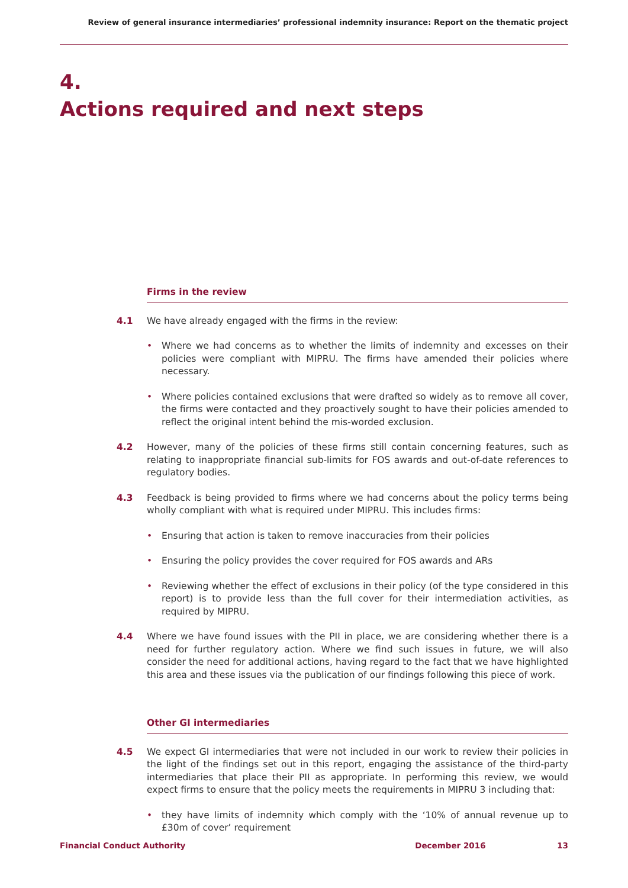Review of general insurance intermediaries’ professional indemnity insurance: Report on the thematic project
4.
Actions required and next steps
Firms in the review
4.1 We have already engaged with the firms in the review:
• Where we had concerns as to whether the limits of indemnity and excesses on their policies were compliant with MIPRU. The firms have amended their policies where necessary.
• Where policies contained exclusions that were drafted so widely as to remove all cover, the firms were contacted and they proactively sought to have their policies amended to reflect the original intent behind the mis-worded exclusion.
4.2 However, many of the policies of these firms still contain concerning features, such as relating to inappropriate financial sub-limits for FOS awards and out-of-date references to regulatory bodies.
4.3 Feedback is being provided to firms where we had concerns about the policy terms being wholly compliant with what is required under MIPRU. This includes firms:
• Ensuring that action is taken to remove inaccuracies from their policies
• Ensuring the policy provides the cover required for FOS awards and ARs
• Reviewing whether the effect of exclusions in their policy (of the type considered in this report) is to provide less than the full cover for their intermediation activities, as required by MIPRU.
4.4 Where we have found issues with the PII in place, we are considering whether there is a need for further regulatory action. Where we find such issues in future, we will also consider the need for additional actions, having regard to the fact that we have highlighted this area and these issues via the publication of our findings following this piece of work.
Other GI intermediaries
4.5 We expect GI intermediaries that were not included in our work to review their policies in the light of the findings set out in this report, engaging the assistance of the third-party intermediaries that place their PII as appropriate. In performing this review, we would expect firms to ensure that the policy meets the requirements in MIPRU 3 including that:
• they have limits of indemnity which comply with the ‘10% of annual revenue up to £30m of cover’ requirement
Financial Conduct Authority December 2016 13